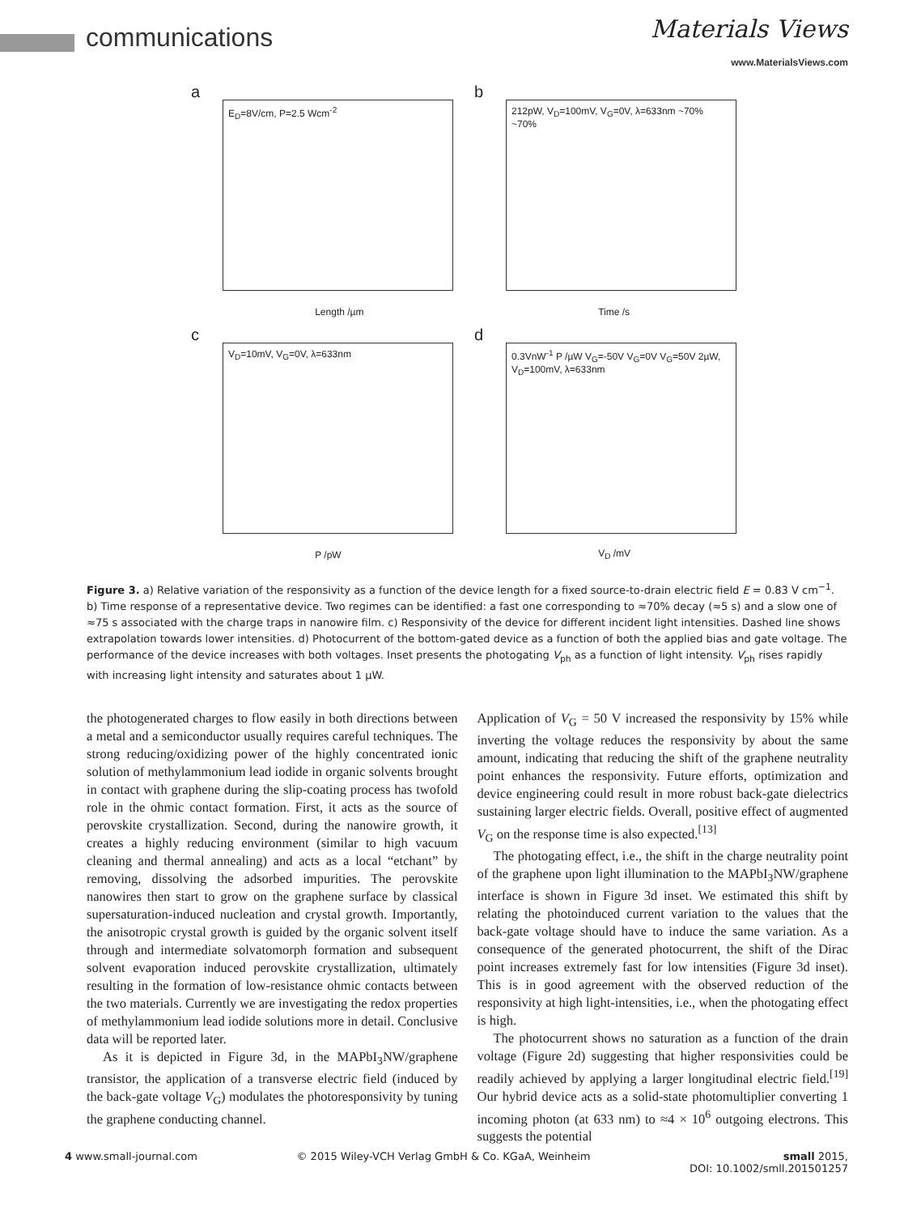communications
Materials Views
www.MaterialsViews.com
a
E<sub>D</sub>=8V/cm, P=2.5 Wcm<sup>-2</sup>
Length /µm
b
212pW, V<sub>D</sub>=100mV, V<sub>G</sub>=0V, λ=633nm ~70% ~70%
Time /s
c
V<sub>D</sub>=10mV, V<sub>G</sub>=0V, λ=633nm
P /pW
d
0.3VnW<sup>-1</sup> P /µW V<sub>G</sub>=-50V V<sub>G</sub>=0V V<sub>G</sub>=50V 2µW, V<sub>D</sub>=100mV, λ=633nm
V<sub>D</sub> /mV
Figure 3. a) Relative variation of the responsivity as a function of the device length for a fixed source-to-drain electric field E = 0.83 V cm<sup>−1</sup>. b) Time response of a representative device. Two regimes can be identified: a fast one corresponding to ≈70% decay (≈5 s) and a slow one of ≈75 s associated with the charge traps in nanowire film. c) Responsivity of the device for different incident light intensities. Dashed line shows extrapolation towards lower intensities. d) Photocurrent of the bottom-gated device as a function of both the applied bias and gate voltage. The performance of the device increases with both voltages. Inset presents the photogating V<sub>ph</sub> as a function of light intensity. V<sub>ph</sub> rises rapidly with increasing light intensity and saturates about 1 µW.
the photogenerated charges to flow easily in both directions between a metal and a semiconductor usually requires careful techniques. The strong reducing/oxidizing power of the highly concentrated ionic solution of methylammonium lead iodide in organic solvents brought in contact with graphene during the slip-coating process has twofold role in the ohmic contact formation. First, it acts as the source of perovskite crystallization. Second, during the nanowire growth, it creates a highly reducing environment (similar to high vacuum cleaning and thermal annealing) and acts as a local “etchant” by removing, dissolving the adsorbed impurities. The perovskite nanowires then start to grow on the graphene surface by classical supersaturation-induced nucleation and crystal growth. Importantly, the anisotropic crystal growth is guided by the organic solvent itself through and intermediate solvatomorph formation and subsequent solvent evaporation induced perovskite crystallization, ultimately resulting in the formation of low-resistance ohmic contacts between the two materials. Currently we are investigating the redox properties of methylammonium lead iodide solutions more in detail. Conclusive data will be reported later.
As it is depicted in Figure 3d, in the MAPbI<sub>3</sub>NW/graphene transistor, the application of a transverse electric field (induced by the back-gate voltage V<sub>G</sub>) modulates the photoresponsivity by tuning the graphene conducting channel.
Application of V<sub>G</sub> = 50 V increased the responsivity by 15% while inverting the voltage reduces the responsivity by about the same amount, indicating that reducing the shift of the graphene neutrality point enhances the responsivity. Future efforts, optimization and device engineering could result in more robust back-gate dielectrics sustaining larger electric fields. Overall, positive effect of augmented V<sub>G</sub> on the response time is also expected.<sup>[13]</sup>
The photogating effect, i.e., the shift in the charge neutrality point of the graphene upon light illumination to the MAPbI<sub>3</sub>NW/graphene interface is shown in Figure 3d inset. We estimated this shift by relating the photoinduced current variation to the values that the back-gate voltage should have to induce the same variation. As a consequence of the generated photocurrent, the shift of the Dirac point increases extremely fast for low intensities (Figure 3d inset). This is in good agreement with the observed reduction of the responsivity at high light-intensities, i.e., when the photogating effect is high.
The photocurrent shows no saturation as a function of the drain voltage (Figure 2d) suggesting that higher responsivities could be readily achieved by applying a larger longitudinal electric field.<sup>[19]</sup> Our hybrid device acts as a solid-state photomultiplier converting 1 incoming photon (at 633 nm) to ≈4 × 10<sup>6</sup> outgoing electrons. This suggests the potential
4 www.small-journal.com © 2015 Wiley-VCH Verlag GmbH & Co. KGaA, Weinheim small 2015,
DOI: 10.1002/smll.201501257